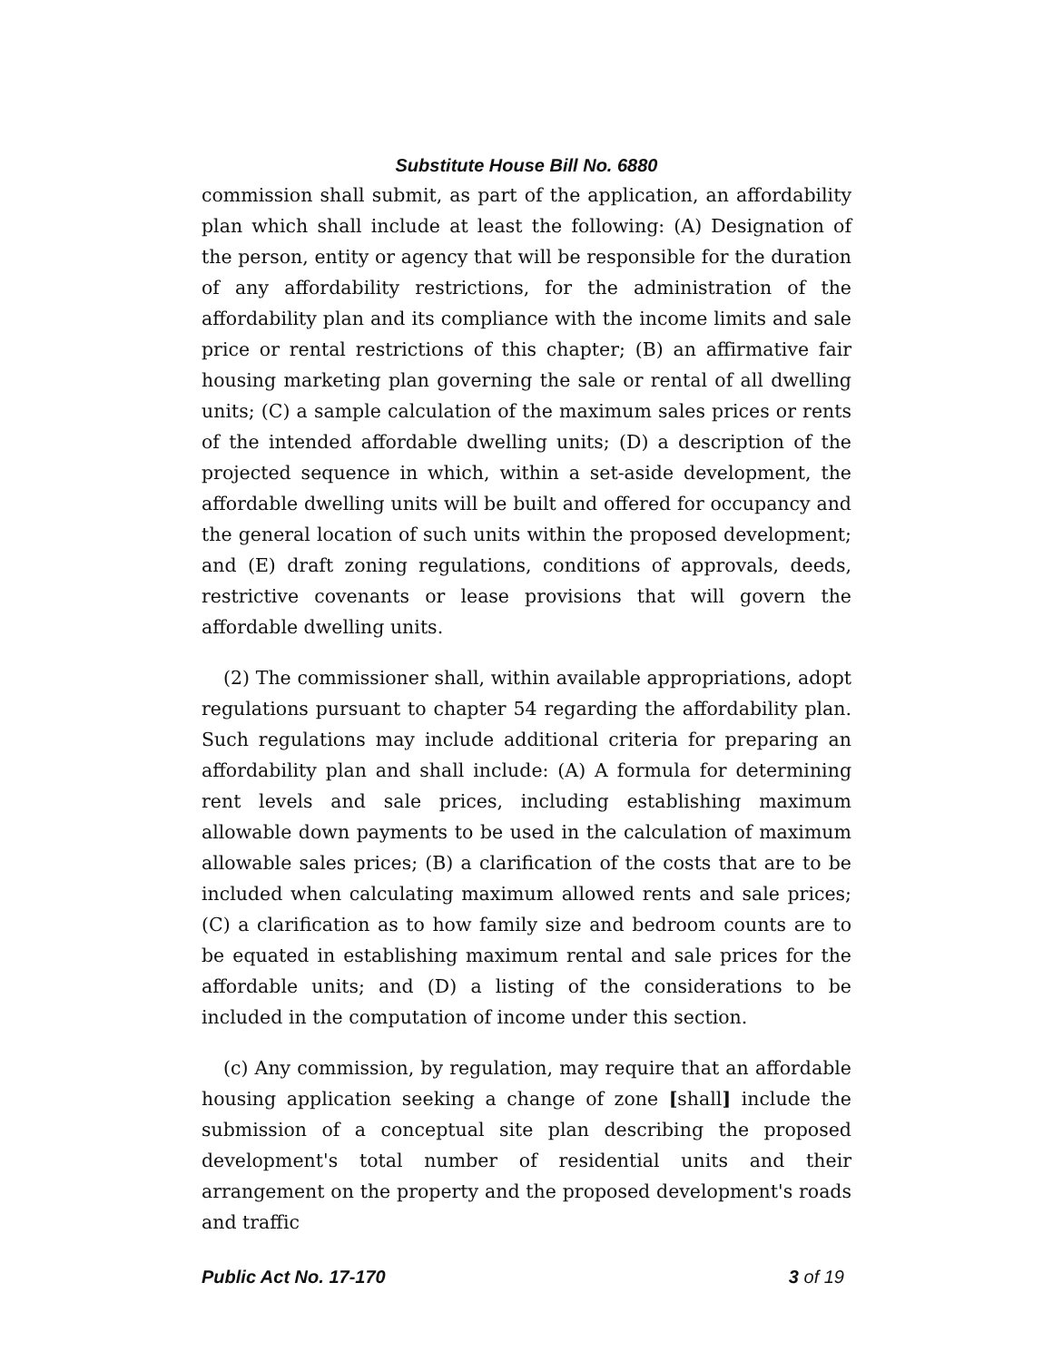Substitute House Bill No. 6880
commission shall submit, as part of the application, an affordability plan which shall include at least the following: (A) Designation of the person, entity or agency that will be responsible for the duration of any affordability restrictions, for the administration of the affordability plan and its compliance with the income limits and sale price or rental restrictions of this chapter; (B) an affirmative fair housing marketing plan governing the sale or rental of all dwelling units; (C) a sample calculation of the maximum sales prices or rents of the intended affordable dwelling units; (D) a description of the projected sequence in which, within a set-aside development, the affordable dwelling units will be built and offered for occupancy and the general location of such units within the proposed development; and (E) draft zoning regulations, conditions of approvals, deeds, restrictive covenants or lease provisions that will govern the affordable dwelling units.
(2) The commissioner shall, within available appropriations, adopt regulations pursuant to chapter 54 regarding the affordability plan. Such regulations may include additional criteria for preparing an affordability plan and shall include: (A) A formula for determining rent levels and sale prices, including establishing maximum allowable down payments to be used in the calculation of maximum allowable sales prices; (B) a clarification of the costs that are to be included when calculating maximum allowed rents and sale prices; (C) a clarification as to how family size and bedroom counts are to be equated in establishing maximum rental and sale prices for the affordable units; and (D) a listing of the considerations to be included in the computation of income under this section.
(c) Any commission, by regulation, may require that an affordable housing application seeking a change of zone [shall] include the submission of a conceptual site plan describing the proposed development's total number of residential units and their arrangement on the property and the proposed development's roads and traffic
Public Act No. 17-170 3 of 19